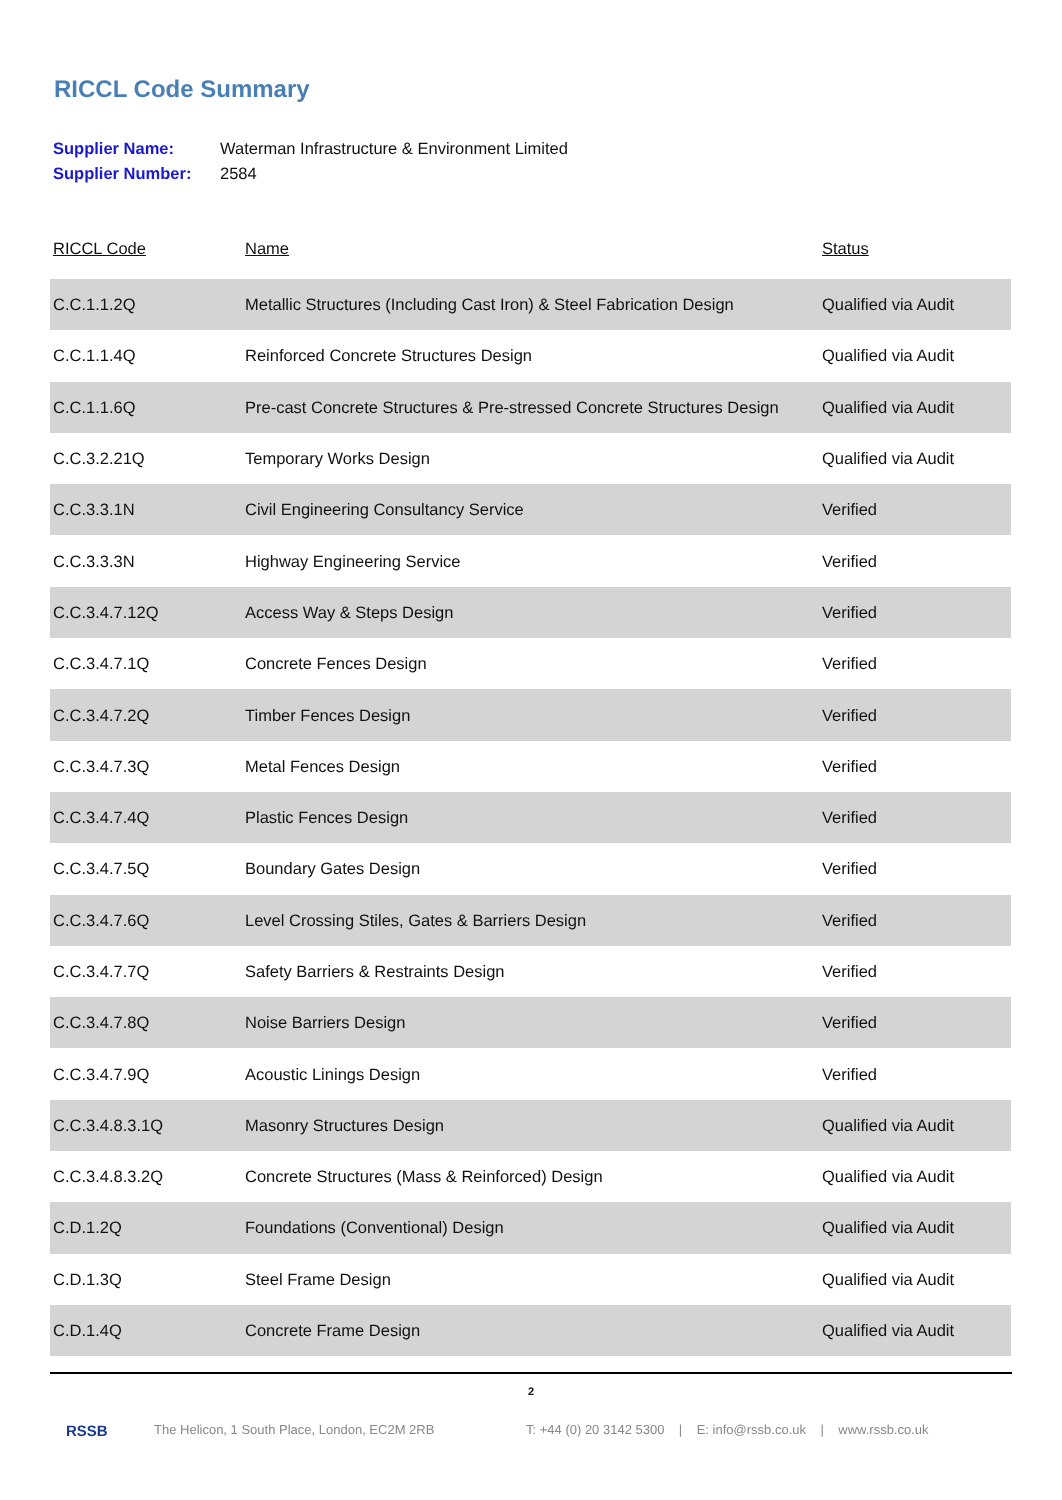RICCL Code Summary
Supplier Name: Waterman Infrastructure & Environment Limited
Supplier Number: 2584
| RICCL Code | Name | Status |
| --- | --- | --- |
| C.C.1.1.2Q | Metallic Structures (Including Cast Iron) & Steel Fabrication Design | Qualified via Audit |
| C.C.1.1.4Q | Reinforced Concrete Structures Design | Qualified via Audit |
| C.C.1.1.6Q | Pre-cast Concrete Structures & Pre-stressed Concrete Structures Design | Qualified via Audit |
| C.C.3.2.21Q | Temporary Works Design | Qualified via Audit |
| C.C.3.3.1N | Civil Engineering Consultancy Service | Verified |
| C.C.3.3.3N | Highway Engineering Service | Verified |
| C.C.3.4.7.12Q | Access Way & Steps Design | Verified |
| C.C.3.4.7.1Q | Concrete Fences Design | Verified |
| C.C.3.4.7.2Q | Timber Fences Design | Verified |
| C.C.3.4.7.3Q | Metal Fences Design | Verified |
| C.C.3.4.7.4Q | Plastic Fences Design | Verified |
| C.C.3.4.7.5Q | Boundary Gates Design | Verified |
| C.C.3.4.7.6Q | Level Crossing Stiles, Gates & Barriers Design | Verified |
| C.C.3.4.7.7Q | Safety Barriers & Restraints Design | Verified |
| C.C.3.4.7.8Q | Noise Barriers Design | Verified |
| C.C.3.4.7.9Q | Acoustic Linings Design | Verified |
| C.C.3.4.8.3.1Q | Masonry Structures Design | Qualified via Audit |
| C.C.3.4.8.3.2Q | Concrete Structures (Mass & Reinforced) Design | Qualified via Audit |
| C.D.1.2Q | Foundations (Conventional) Design | Qualified via Audit |
| C.D.1.3Q | Steel Frame Design | Qualified via Audit |
| C.D.1.4Q | Concrete Frame Design | Qualified via Audit |
2
RSSB The Helicon, 1 South Place, London, EC2M 2RB T: +44 (0) 20 3142 5300 | E: info@rssb.co.uk | www.rssb.co.uk